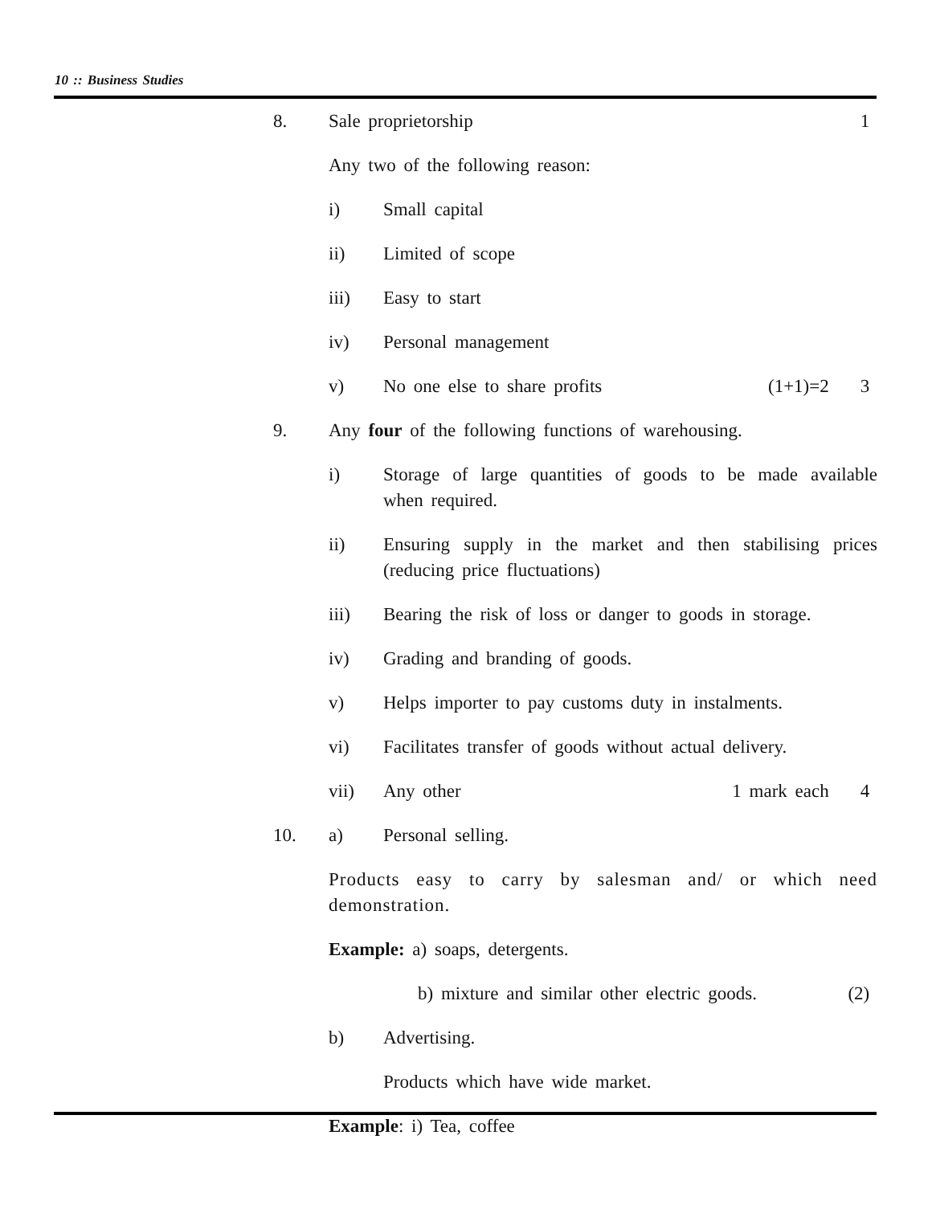10 :: Business Studies
8. Sale proprietorship 1
Any two of the following reason:
i) Small capital
ii) Limited of scope
iii) Easy to start
iv) Personal management
v) No one else to share profits (1+1)=2 3
9. Any four of the following functions of warehousing.
i) Storage of large quantities of goods to be made available when required.
ii) Ensuring supply in the market and then stabilising prices (reducing price fluctuations)
iii) Bearing the risk of loss or danger to goods in storage.
iv) Grading and branding of goods.
v) Helps importer to pay customs duty in instalments.
vi) Facilitates transfer of goods without actual delivery.
vii) Any other 1 mark each 4
10. a) Personal selling.
Products easy to carry by salesman and/ or which need demonstration.
Example: a) soaps, detergents.
b) mixture and similar other electric goods.
(2)
b) Advertising.
Products which have wide market.
Example: i) Tea, coffee